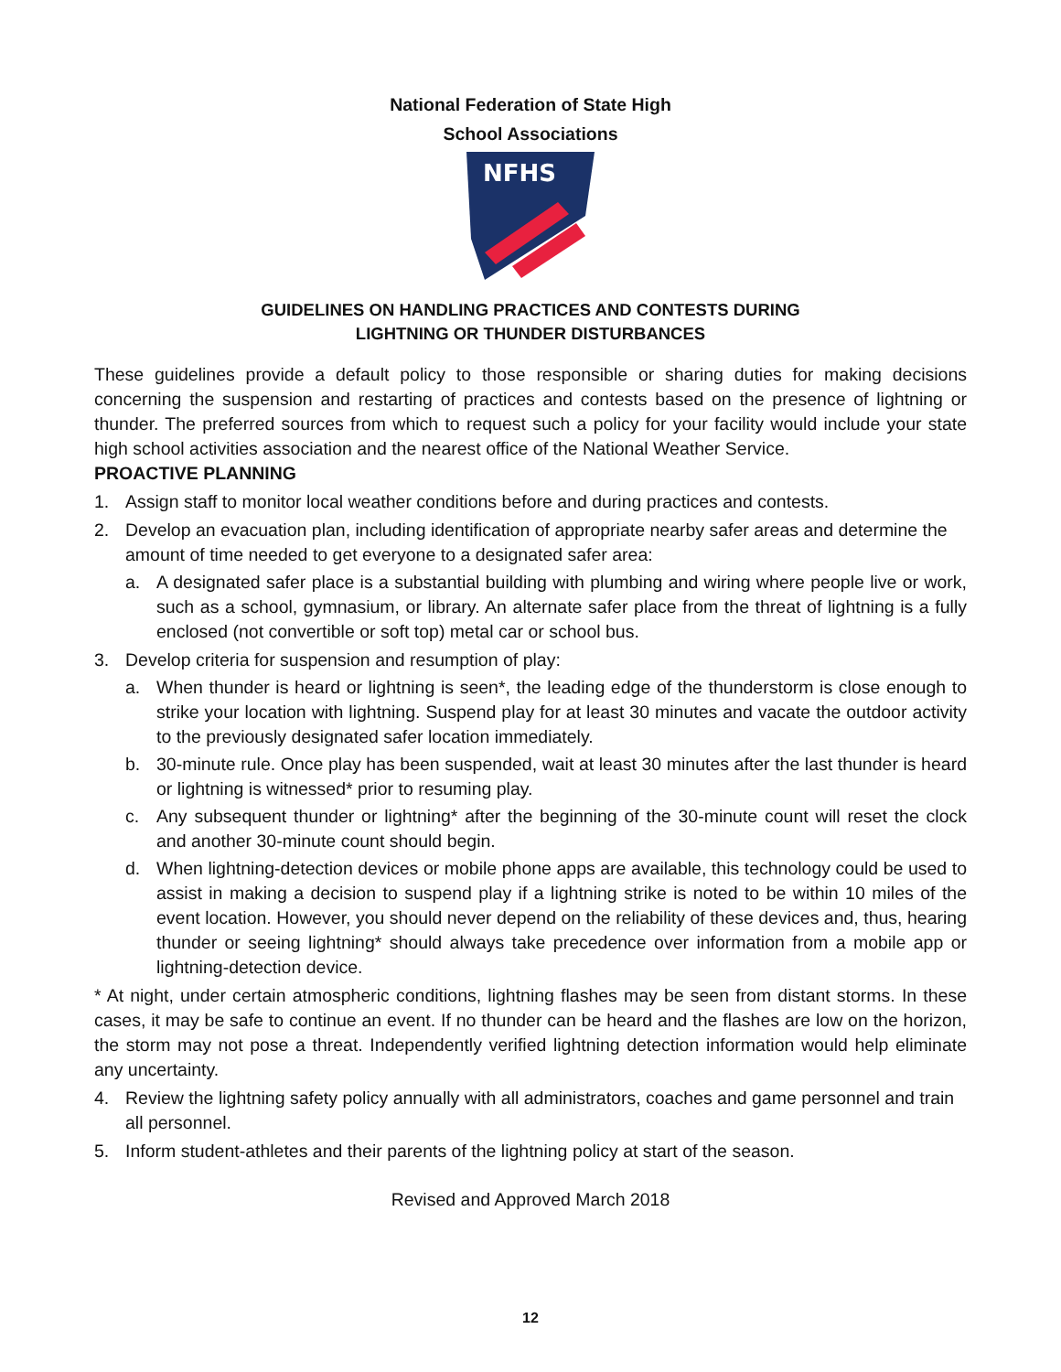National Federation of State High
School Associations
NFHS
GUIDELINES ON HANDLING PRACTICES AND CONTESTS DURING
LIGHTNING OR THUNDER DISTURBANCES
These guidelines provide a default policy to those responsible or sharing duties for making decisions concerning the suspension and restarting of practices and contests based on the presence of lightning or thunder. The preferred sources from which to request such a policy for your facility would include your state high school activities association and the nearest office of the National Weather Service.
PROACTIVE PLANNING
1. Assign staff to monitor local weather conditions before and during practices and contests.
2. Develop an evacuation plan, including identification of appropriate nearby safer areas and determine the amount of time needed to get everyone to a designated safer area:
a. A designated safer place is a substantial building with plumbing and wiring where people live or work, such as a school, gymnasium, or library. An alternate safer place from the threat of lightning is a fully enclosed (not convertible or soft top) metal car or school bus.
3. Develop criteria for suspension and resumption of play:
a. When thunder is heard or lightning is seen*, the leading edge of the thunderstorm is close enough to strike your location with lightning. Suspend play for at least 30 minutes and vacate the outdoor activity to the previously designated safer location immediately.
b. 30-minute rule. Once play has been suspended, wait at least 30 minutes after the last thunder is heard or lightning is witnessed* prior to resuming play.
c. Any subsequent thunder or lightning* after the beginning of the 30-minute count will reset the clock and another 30-minute count should begin.
d. When lightning-detection devices or mobile phone apps are available, this technology could be used to assist in making a decision to suspend play if a lightning strike is noted to be within 10 miles of the event location. However, you should never depend on the reliability of these devices and, thus, hearing thunder or seeing lightning* should always take precedence over information from a mobile app or lightning-detection device.
* At night, under certain atmospheric conditions, lightning flashes may be seen from distant storms. In these cases, it may be safe to continue an event. If no thunder can be heard and the flashes are low on the horizon, the storm may not pose a threat. Independently verified lightning detection information would help eliminate any uncertainty.
4. Review the lightning safety policy annually with all administrators, coaches and game personnel and train all personnel.
5. Inform student-athletes and their parents of the lightning policy at start of the season.
Revised and Approved March 2018
12